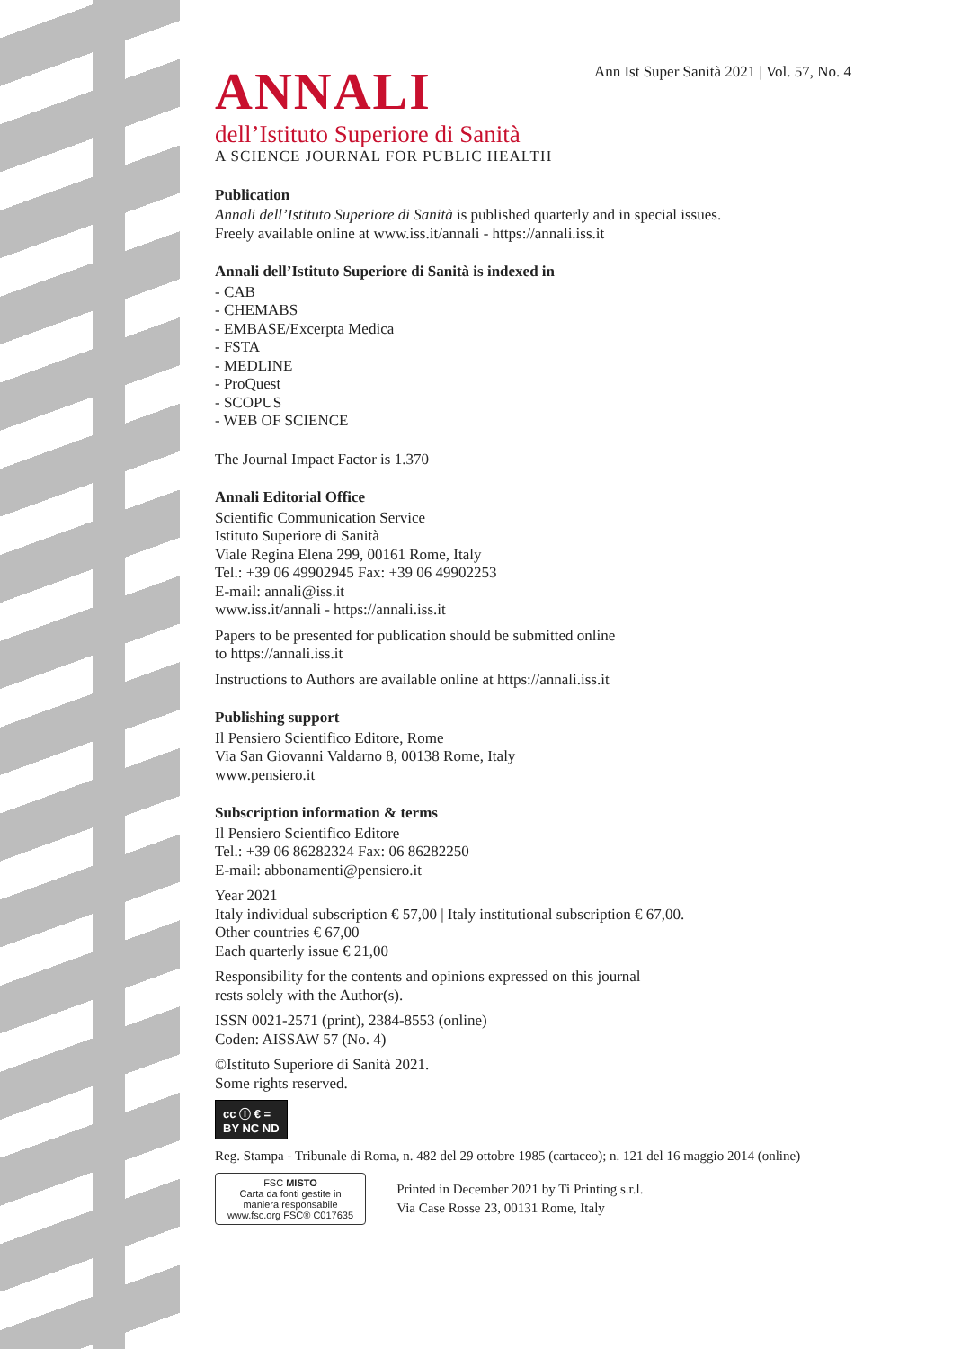Ann Ist Super Sanità 2021 | Vol. 57, No. 4
ANNALI
dell’Istituto Superiore di Sanità
A SCIENCE JOURNAL FOR PUBLIC HEALTH
Publication
Annali dell’Istituto Superiore di Sanità is published quarterly and in special issues.
Freely available online at www.iss.it/annali - https://annali.iss.it
Annali dell’Istituto Superiore di Sanità is indexed in
- CAB
- CHEMABS
- EMBASE/Excerpta Medica
- FSTA
- MEDLINE
- ProQuest
- SCOPUS
- WEB OF SCIENCE
The Journal Impact Factor is 1.370
Annali Editorial Office
Scientific Communication Service
Istituto Superiore di Sanità
Viale Regina Elena 299, 00161 Rome, Italy
Tel.: +39 06 49902945 Fax: +39 06 49902253
E-mail: annali@iss.it
www.iss.it/annali - https://annali.iss.it
Papers to be presented for publication should be submitted online
to https://annali.iss.it
Instructions to Authors are available online at https://annali.iss.it
Publishing support
Il Pensiero Scientifico Editore, Rome
Via San Giovanni Valdarno 8, 00138 Rome, Italy
www.pensiero.it
Subscription information & terms
Il Pensiero Scientifico Editore
Tel.: +39 06 86282324 Fax: 06 86282250
E-mail: abbonamenti@pensiero.it
Year 2021
Italy individual subscription € 57,00 | Italy institutional subscription € 67,00.
Other countries € 67,00
Each quarterly issue € 21,00
Responsibility for the contents and opinions expressed on this journal
rests solely with the Author(s).
ISSN 0021-2571 (print), 2384-8553 (online)
Coden: AISSAW 57 (No. 4)
©Istituto Superiore di Sanità 2021.
Some rights reserved.
cc ⓘ € =
BY NC ND
Reg. Stampa - Tribunale di Roma, n. 482 del 29 ottobre 1985 (cartaceo); n. 121 del 16 maggio 2014 (online)
FSC MISTO
Carta da fonti gestite in maniera responsabile
www.fsc.org FSC® C017635 Printed in December 2021 by Ti Printing s.r.l.
Via Case Rosse 23, 00131 Rome, Italy